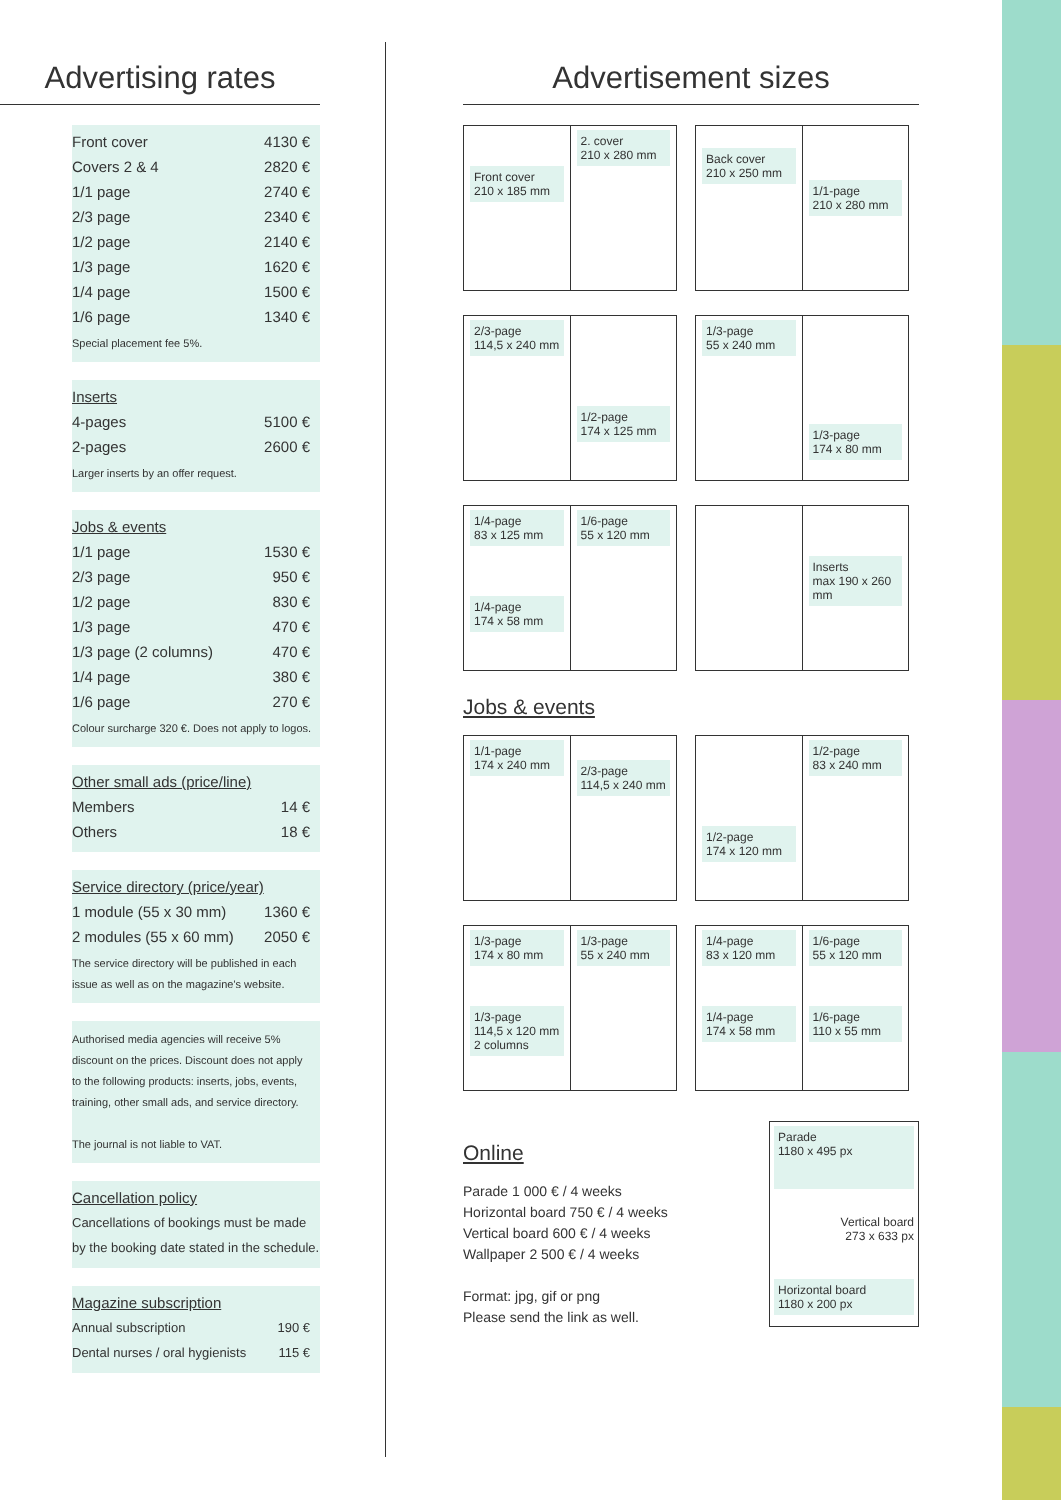Advertising rates
| Front cover | 4130 € |
| Covers 2 & 4 | 2820 € |
| 1/1 page | 2740 € |
| 2/3 page | 2340 € |
| 1/2 page | 2140 € |
| 1/3 page | 1620 € |
| 1/4 page | 1500 € |
| 1/6 page | 1340 € |
Special placement fee 5%.
Inserts
| 4-pages | 5100 € |
| 2-pages | 2600 € |
Larger inserts by an offer request.
Jobs & events
| 1/1 page | 1530 € |
| 2/3 page | 950 € |
| 1/2 page | 830 € |
| 1/3 page | 470 € |
| 1/3 page (2 columns) | 470 € |
| 1/4 page | 380 € |
| 1/6 page | 270 € |
Colour surcharge 320 €. Does not apply to logos.
Other small ads (price/line)
| Members | 14 € |
| Others | 18 € |
Service directory (price/year)
| 1 module (55 x 30 mm) | 1360 € |
| 2 modules (55 x 60 mm) | 2050 € |
The service directory will be published in each issue as well as on the magazine's website.
Authorised media agencies will receive 5% discount on the prices. Discount does not apply to the following products: inserts, jobs, events, training, other small ads, and service directory.
The journal is not liable to VAT.
Cancellation policy
Cancellations of bookings must be made by the booking date stated in the schedule.
Magazine subscription
| Annual subscription | 190 € |
| Dental nurses / oral hygienists | 115 € |
Advertisement sizes
Front cover
210 x 185 mm
2. cover
210 x 280 mm
Back cover
210 x 250 mm
1/1-page
210 x 280 mm
2/3-page
114,5 x 240 mm
1/2-page
174 x 125 mm
1/3-page
55 x 240 mm
1/3-page
174 x 80 mm
1/4-page
83 x 125 mm
1/4-page
174 x 58 mm
1/6-page
55 x 120 mm
Inserts
max 190 x 260 mm
Jobs & events
1/1-page
174 x 240 mm
2/3-page
114,5 x 240 mm
1/2-page
174 x 120 mm
1/2-page
83 x 240 mm
1/3-page
174 x 80 mm
1/3-page
114,5 x 120 mm
2 columns
1/3-page
55 x 240 mm
1/4-page
83 x 120 mm
1/4-page
174 x 58 mm
1/6-page
55 x 120 mm
1/6-page
110 x 55 mm
Online
Parade 1 000 € / 4 weeks
Horizontal board 750 € / 4 weeks
Vertical board 600 € / 4 weeks
Wallpaper 2 500 € / 4 weeks
Format: jpg, gif or png
Please send the link as well.
Parade
1180 x 495 px
Vertical board
273 x 633 px
Horizontal board
1180 x 200 px